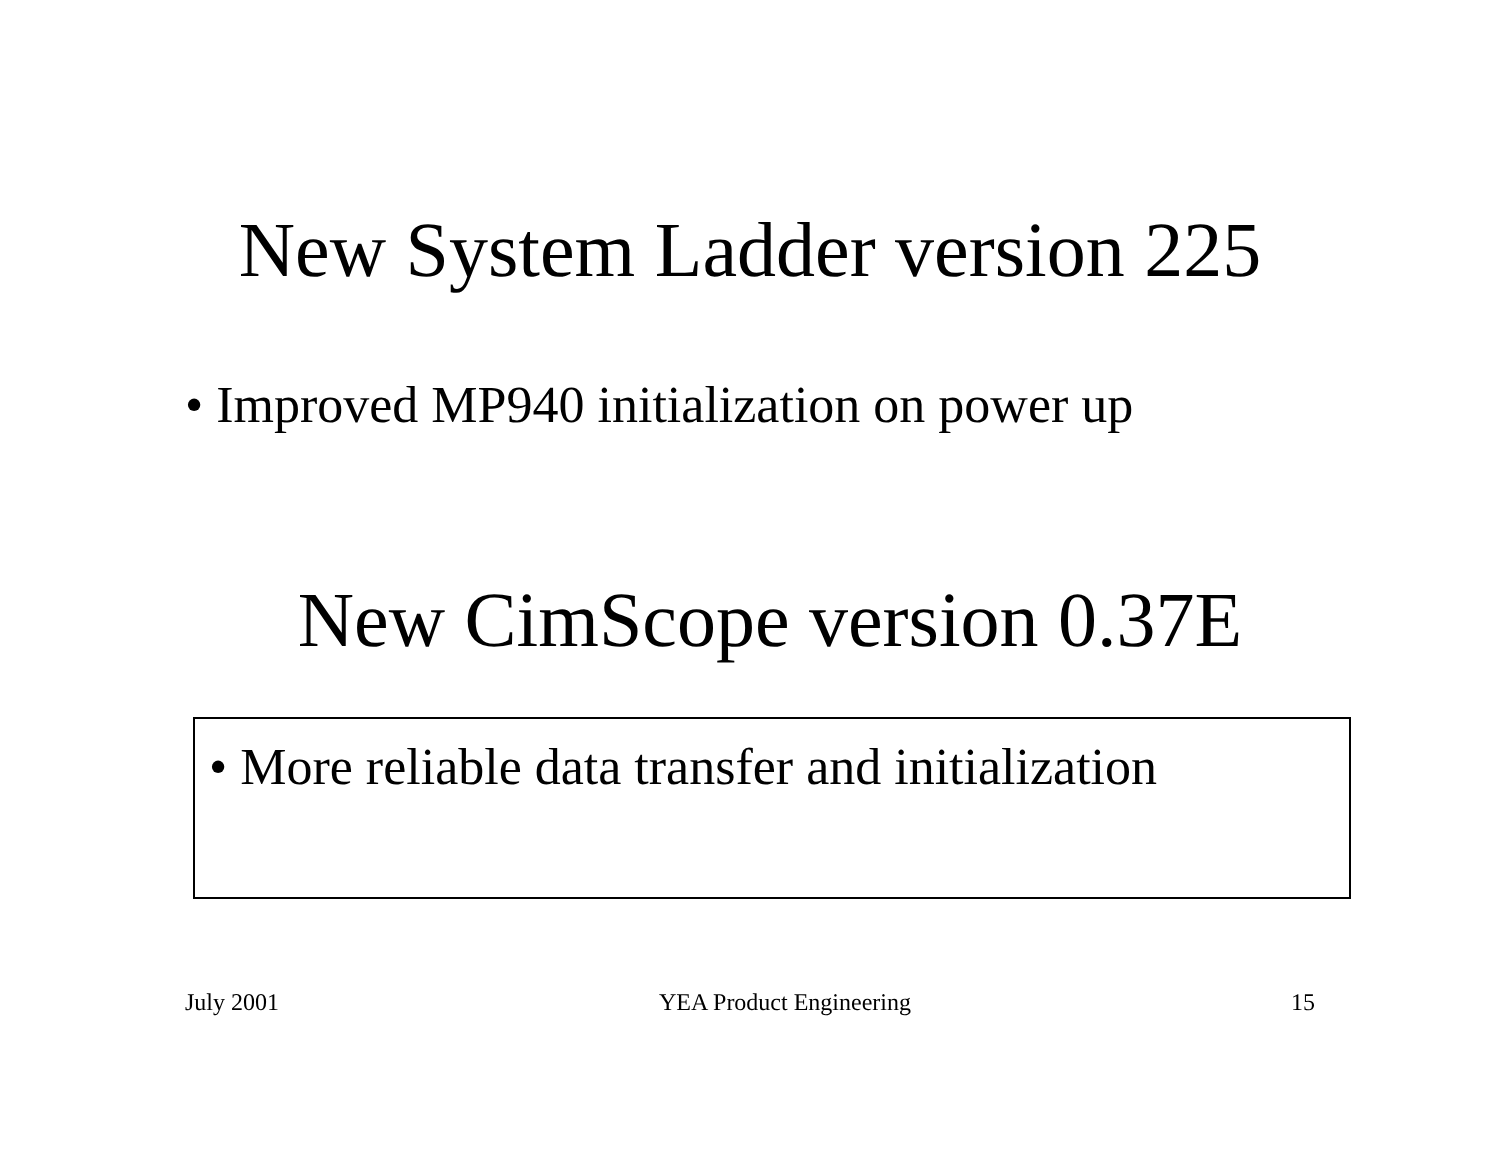New System Ladder version 225
• Improved MP940 initialization on power up
New CimScope version 0.37E
• More reliable data transfer and initialization
July 2001 YEA Product Engineering 15